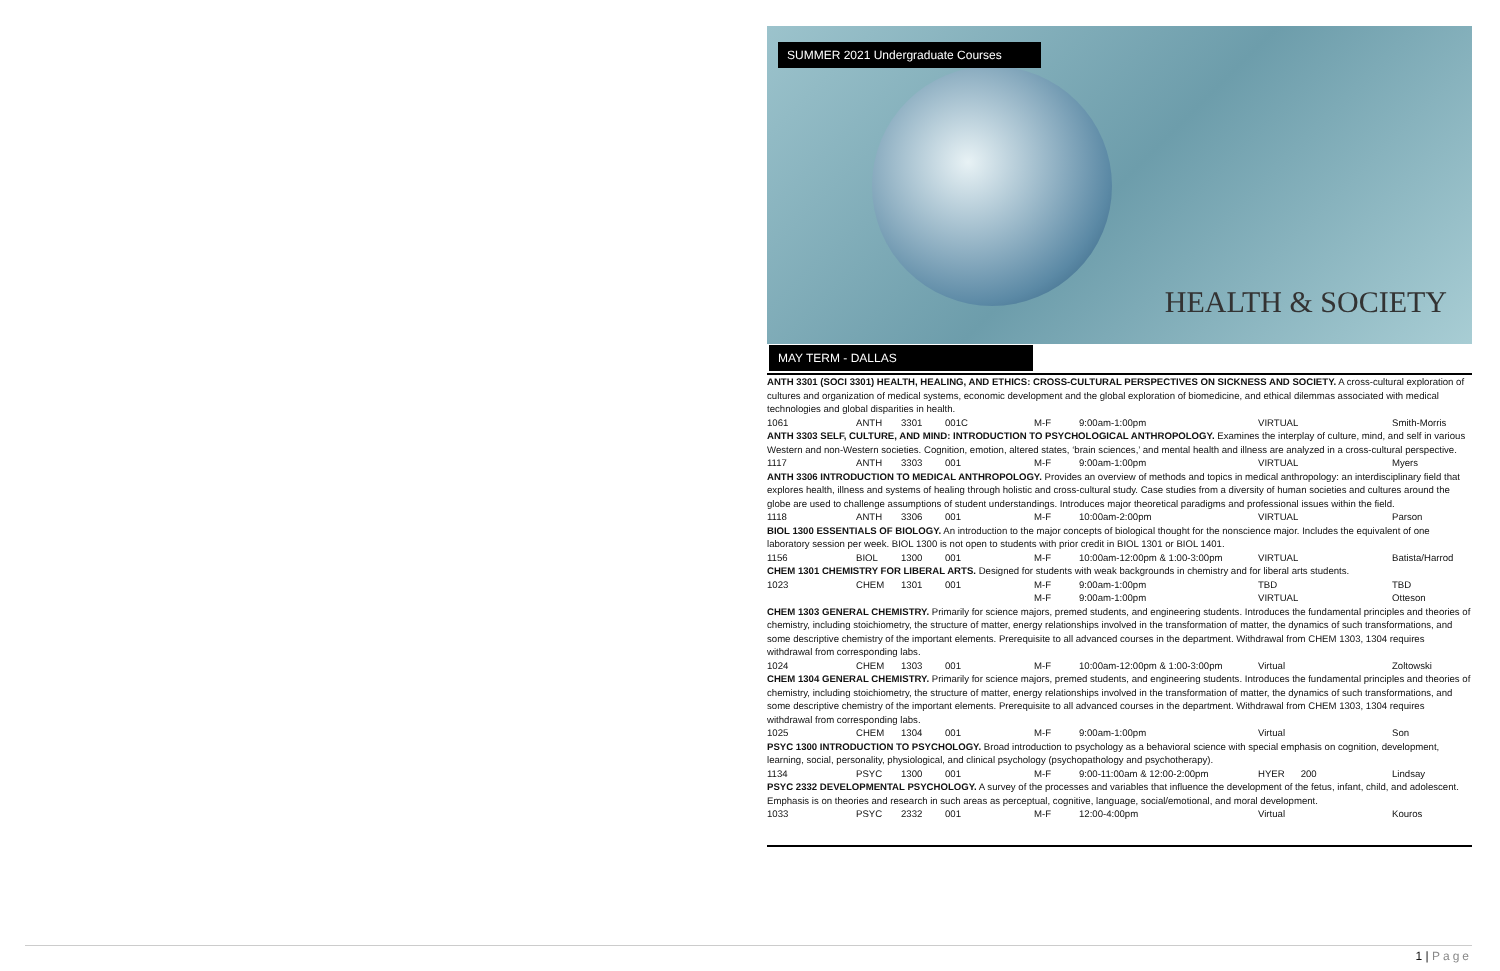SUMMER 2021 Undergraduate Courses
HEALTH & SOCIETY
MAY TERM - DALLAS
ANTH 3301 (SOCI 3301) HEALTH, HEALING, AND ETHICS: CROSS-CULTURAL PERSPECTIVES ON SICKNESS AND SOCIETY. A cross-cultural exploration of cultures and organization of medical systems, economic development and the global exploration of biomedicine, and ethical dilemmas associated with medical technologies and global disparities in health.
| 1061 | ANTH | 3301 | 001C | M-F | 9:00am-1:00pm | VIRTUAL | Smith-Morris |
ANTH 3303 SELF, CULTURE, AND MIND: INTRODUCTION TO PSYCHOLOGICAL ANTHROPOLOGY. Examines the interplay of culture, mind, and self in various Western and non-Western societies. Cognition, emotion, altered states, ‘brain sciences,’ and mental health and illness are analyzed in a cross-cultural perspective.
| 1117 | ANTH | 3303 | 001 | M-F | 9:00am-1:00pm | VIRTUAL | Myers |
ANTH 3306 INTRODUCTION TO MEDICAL ANTHROPOLOGY. Provides an overview of methods and topics in medical anthropology: an interdisciplinary field that explores health, illness and systems of healing through holistic and cross-cultural study. Case studies from a diversity of human societies and cultures around the globe are used to challenge assumptions of student understandings. Introduces major theoretical paradigms and professional issues within the field.
| 1118 | ANTH | 3306 | 001 | M-F | 10:00am-2:00pm | VIRTUAL | Parson |
BIOL 1300 ESSENTIALS OF BIOLOGY. An introduction to the major concepts of biological thought for the nonscience major. Includes the equivalent of one laboratory session per week. BIOL 1300 is not open to students with prior credit in BIOL 1301 or BIOL 1401.
| 1156 | BIOL | 1300 | 001 | M-F | 10:00am-12:00pm & 1:00-3:00pm | VIRTUAL | Batista/Harrod |
CHEM 1301 CHEMISTRY FOR LIBERAL ARTS. Designed for students with weak backgrounds in chemistry and for liberal arts students.
| 1023 | CHEM | 1301 | 001 | M-F | 9:00am-1:00pm | TBD | TBD |
| | | | | M-F | 9:00am-1:00pm | VIRTUAL | Otteson |
CHEM 1303 GENERAL CHEMISTRY. Primarily for science majors, premed students, and engineering students. Introduces the fundamental principles and theories of chemistry, including stoichiometry, the structure of matter, energy relationships involved in the transformation of matter, the dynamics of such transformations, and some descriptive chemistry of the important elements. Prerequisite to all advanced courses in the department. Withdrawal from CHEM 1303, 1304 requires withdrawal from corresponding labs.
| 1024 | CHEM | 1303 | 001 | M-F | 10:00am-12:00pm & 1:00-3:00pm | Virtual | Zoltowski |
CHEM 1304 GENERAL CHEMISTRY. Primarily for science majors, premed students, and engineering students. Introduces the fundamental principles and theories of chemistry, including stoichiometry, the structure of matter, energy relationships involved in the transformation of matter, the dynamics of such transformations, and some descriptive chemistry of the important elements. Prerequisite to all advanced courses in the department. Withdrawal from CHEM 1303, 1304 requires withdrawal from corresponding labs.
| 1025 | CHEM | 1304 | 001 | M-F | 9:00am-1:00pm | Virtual | Son |
PSYC 1300 INTRODUCTION TO PSYCHOLOGY. Broad introduction to psychology as a behavioral science with special emphasis on cognition, development, learning, social, personality, physiological, and clinical psychology (psychopathology and psychotherapy).
| 1134 | PSYC | 1300 | 001 | M-F | 9:00-11:00am & 12:00-2:00pm | HYER 200 | Lindsay |
PSYC 2332 DEVELOPMENTAL PSYCHOLOGY. A survey of the processes and variables that influence the development of the fetus, infant, child, and adolescent. Emphasis is on theories and research in such areas as perceptual, cognitive, language, social/emotional, and moral development.
| 1033 | PSYC | 2332 | 001 | M-F | 12:00-4:00pm | Virtual | Kouros |
1 | Page